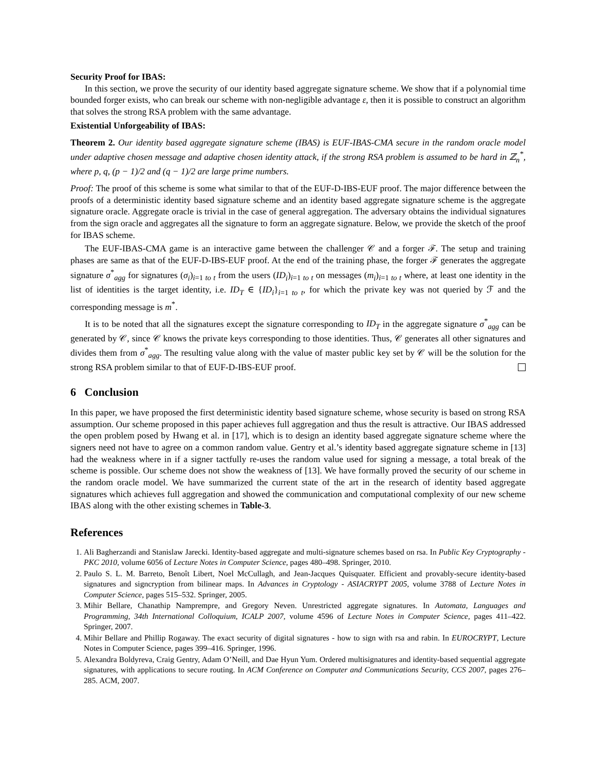Security Proof for IBAS:
In this section, we prove the security of our identity based aggregate signature scheme. We show that if a polynomial time bounded forger exists, who can break our scheme with non-negligible advantage ε, then it is possible to construct an algorithm that solves the strong RSA problem with the same advantage.
Existential Unforgeability of IBAS:
Theorem 2. Our identity based aggregate signature scheme (IBAS) is EUF-IBAS-CMA secure in the random oracle model under adaptive chosen message and adaptive chosen identity attack, if the strong RSA problem is assumed to be hard in ℤ<sub>n</sub><sup>*</sup>, where p, q, (p − 1)/2 and (q − 1)/2 are large prime numbers.
Proof: The proof of this scheme is some what similar to that of the EUF-D-IBS-EUF proof. The major difference between the proofs of a deterministic identity based signature scheme and an identity based aggregate signature scheme is the aggregate signature oracle. Aggregate oracle is trivial in the case of general aggregation. The adversary obtains the individual signatures from the sign oracle and aggregates all the signature to form an aggregate signature. Below, we provide the sketch of the proof for IBAS scheme.
The EUF-IBAS-CMA game is an interactive game between the challenger 𝒞 and a forger ℱ. The setup and training phases are same as that of the EUF-D-IBS-EUF proof. At the end of the training phase, the forger ℱ generates the aggregate signature σ<sup>*</sup><sub>agg</sub> for signatures (σ<sub>i</sub>)<sub>i=1 to t</sub> from the users (ID<sub>i</sub>)<sub>i=1 to t</sub> on messages (m<sub>i</sub>)<sub>i=1 to t</sub> where, at least one identity in the list of identities is the target identity, i.e. ID<sub>T</sub> ∈ {ID<sub>i</sub>}<sub>i=1 to t</sub>, for which the private key was not queried by ℱ and the corresponding message is m<sup>*</sup>.
It is to be noted that all the signatures except the signature corresponding to ID<sub>T</sub> in the aggregate signature σ<sup>*</sup><sub>agg</sub> can be generated by 𝒞, since 𝒞 knows the private keys corresponding to those identities. Thus, 𝒞 generates all other signatures and divides them from σ<sup>*</sup><sub>agg</sub>. The resulting value along with the value of master public key set by 𝒞 will be the solution for the strong RSA problem similar to that of EUF-D-IBS-EUF proof.
6 Conclusion
In this paper, we have proposed the first deterministic identity based signature scheme, whose security is based on strong RSA assumption. Our scheme proposed in this paper achieves full aggregation and thus the result is attractive. Our IBAS addressed the open problem posed by Hwang et al. in [17], which is to design an identity based aggregate signature scheme where the signers need not have to agree on a common random value. Gentry et al.’s identity based aggregate signature scheme in [13] had the weakness where in if a signer tactfully re-uses the random value used for signing a message, a total break of the scheme is possible. Our scheme does not show the weakness of [13]. We have formally proved the security of our scheme in the random oracle model. We have summarized the current state of the art in the research of identity based aggregate signatures which achieves full aggregation and showed the communication and computational complexity of our new scheme IBAS along with the other existing schemes in Table-3.
References
1. Ali Bagherzandi and Stanislaw Jarecki. Identity-based aggregate and multi-signature schemes based on rsa. In Public Key Cryptography - PKC 2010, volume 6056 of Lecture Notes in Computer Science, pages 480–498. Springer, 2010.
2. Paulo S. L. M. Barreto, Benoît Libert, Noel McCullagh, and Jean-Jacques Quisquater. Efficient and provably-secure identity-based signatures and signcryption from bilinear maps. In Advances in Cryptology - ASIACRYPT 2005, volume 3788 of Lecture Notes in Computer Science, pages 515–532. Springer, 2005.
3. Mihir Bellare, Chanathip Namprempre, and Gregory Neven. Unrestricted aggregate signatures. In Automata, Languages and Programming, 34th International Colloquium, ICALP 2007, volume 4596 of Lecture Notes in Computer Science, pages 411–422. Springer, 2007.
4. Mihir Bellare and Phillip Rogaway. The exact security of digital signatures - how to sign with rsa and rabin. In EUROCRYPT, Lecture Notes in Computer Science, pages 399–416. Springer, 1996.
5. Alexandra Boldyreva, Craig Gentry, Adam O’Neill, and Dae Hyun Yum. Ordered multisignatures and identity-based sequential aggregate signatures, with applications to secure routing. In ACM Conference on Computer and Communications Security, CCS 2007, pages 276–285. ACM, 2007.